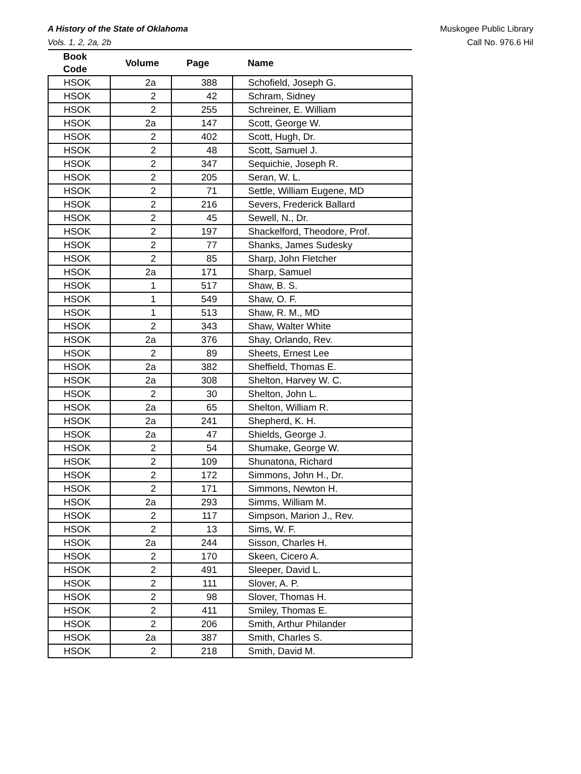A History of the State of Oklahoma
Vols. 1, 2, 2a, 2b
Muskogee Public Library
Call No. 976.6 Hil
| Book Code | Volume | Page | Name |
| --- | --- | --- | --- |
| HSOK | 2a | 388 | Schofield, Joseph G. |
| HSOK | 2 | 42 | Schram, Sidney |
| HSOK | 2 | 255 | Schreiner, E. William |
| HSOK | 2a | 147 | Scott, George W. |
| HSOK | 2 | 402 | Scott, Hugh, Dr. |
| HSOK | 2 | 48 | Scott, Samuel J. |
| HSOK | 2 | 347 | Sequichie, Joseph R. |
| HSOK | 2 | 205 | Seran, W. L. |
| HSOK | 2 | 71 | Settle, William Eugene, MD |
| HSOK | 2 | 216 | Severs, Frederick Ballard |
| HSOK | 2 | 45 | Sewell, N., Dr. |
| HSOK | 2 | 197 | Shackelford, Theodore, Prof. |
| HSOK | 2 | 77 | Shanks, James Sudesky |
| HSOK | 2 | 85 | Sharp, John Fletcher |
| HSOK | 2a | 171 | Sharp, Samuel |
| HSOK | 1 | 517 | Shaw, B. S. |
| HSOK | 1 | 549 | Shaw, O. F. |
| HSOK | 1 | 513 | Shaw, R. M., MD |
| HSOK | 2 | 343 | Shaw, Walter White |
| HSOK | 2a | 376 | Shay, Orlando, Rev. |
| HSOK | 2 | 89 | Sheets, Ernest Lee |
| HSOK | 2a | 382 | Sheffield, Thomas E. |
| HSOK | 2a | 308 | Shelton, Harvey W. C. |
| HSOK | 2 | 30 | Shelton, John L. |
| HSOK | 2a | 65 | Shelton, William R. |
| HSOK | 2a | 241 | Shepherd, K. H. |
| HSOK | 2a | 47 | Shields, George J. |
| HSOK | 2 | 54 | Shumake, George W. |
| HSOK | 2 | 109 | Shunatona, Richard |
| HSOK | 2 | 172 | Simmons, John H., Dr. |
| HSOK | 2 | 171 | Simmons, Newton H. |
| HSOK | 2a | 293 | Simms, William M. |
| HSOK | 2 | 117 | Simpson, Marion J., Rev. |
| HSOK | 2 | 13 | Sims, W. F. |
| HSOK | 2a | 244 | Sisson, Charles H. |
| HSOK | 2 | 170 | Skeen, Cicero A. |
| HSOK | 2 | 491 | Sleeper, David L. |
| HSOK | 2 | 111 | Slover, A. P. |
| HSOK | 2 | 98 | Slover, Thomas H. |
| HSOK | 2 | 411 | Smiley, Thomas E. |
| HSOK | 2 | 206 | Smith, Arthur Philander |
| HSOK | 2a | 387 | Smith, Charles S. |
| HSOK | 2 | 218 | Smith, David M. |